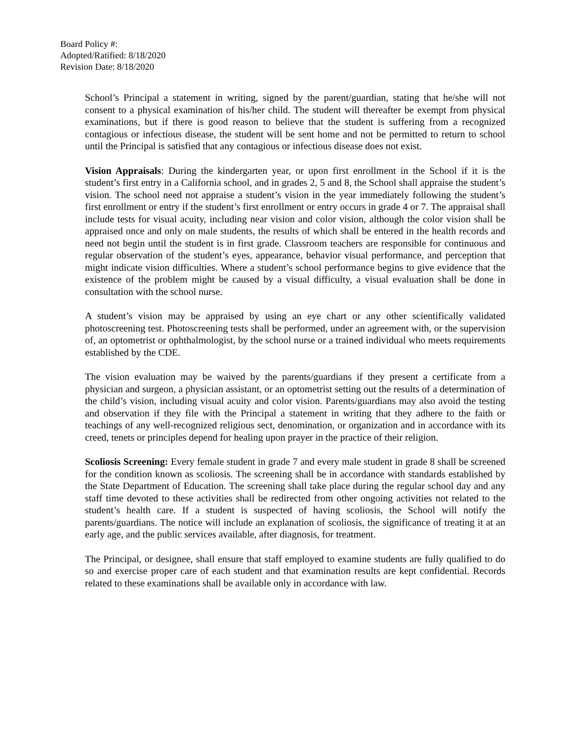Board Policy #:
Adopted/Ratified: 8/18/2020
Revision Date: 8/18/2020
School’s Principal a statement in writing, signed by the parent/guardian, stating that he/she will not consent to a physical examination of his/her child. The student will thereafter be exempt from physical examinations, but if there is good reason to believe that the student is suffering from a recognized contagious or infectious disease, the student will be sent home and not be permitted to return to school until the Principal is satisfied that any contagious or infectious disease does not exist.
Vision Appraisals: During the kindergarten year, or upon first enrollment in the School if it is the student’s first entry in a California school, and in grades 2, 5 and 8, the School shall appraise the student’s vision. The school need not appraise a student’s vision in the year immediately following the student’s first enrollment or entry if the student’s first enrollment or entry occurs in grade 4 or 7. The appraisal shall include tests for visual acuity, including near vision and color vision, although the color vision shall be appraised once and only on male students, the results of which shall be entered in the health records and need not begin until the student is in first grade. Classroom teachers are responsible for continuous and regular observation of the student’s eyes, appearance, behavior visual performance, and perception that might indicate vision difficulties. Where a student’s school performance begins to give evidence that the existence of the problem might be caused by a visual difficulty, a visual evaluation shall be done in consultation with the school nurse.
A student’s vision may be appraised by using an eye chart or any other scientifically validated photoscreening test. Photoscreening tests shall be performed, under an agreement with, or the supervision of, an optometrist or ophthalmologist, by the school nurse or a trained individual who meets requirements established by the CDE.
The vision evaluation may be waived by the parents/guardians if they present a certificate from a physician and surgeon, a physician assistant, or an optometrist setting out the results of a determination of the child’s vision, including visual acuity and color vision. Parents/guardians may also avoid the testing and observation if they file with the Principal a statement in writing that they adhere to the faith or teachings of any well-recognized religious sect, denomination, or organization and in accordance with its creed, tenets or principles depend for healing upon prayer in the practice of their religion.
Scoliosis Screening: Every female student in grade 7 and every male student in grade 8 shall be screened for the condition known as scoliosis. The screening shall be in accordance with standards established by the State Department of Education. The screening shall take place during the regular school day and any staff time devoted to these activities shall be redirected from other ongoing activities not related to the student’s health care. If a student is suspected of having scoliosis, the School will notify the parents/guardians. The notice will include an explanation of scoliosis, the significance of treating it at an early age, and the public services available, after diagnosis, for treatment.
The Principal, or designee, shall ensure that staff employed to examine students are fully qualified to do so and exercise proper care of each student and that examination results are kept confidential. Records related to these examinations shall be available only in accordance with law.